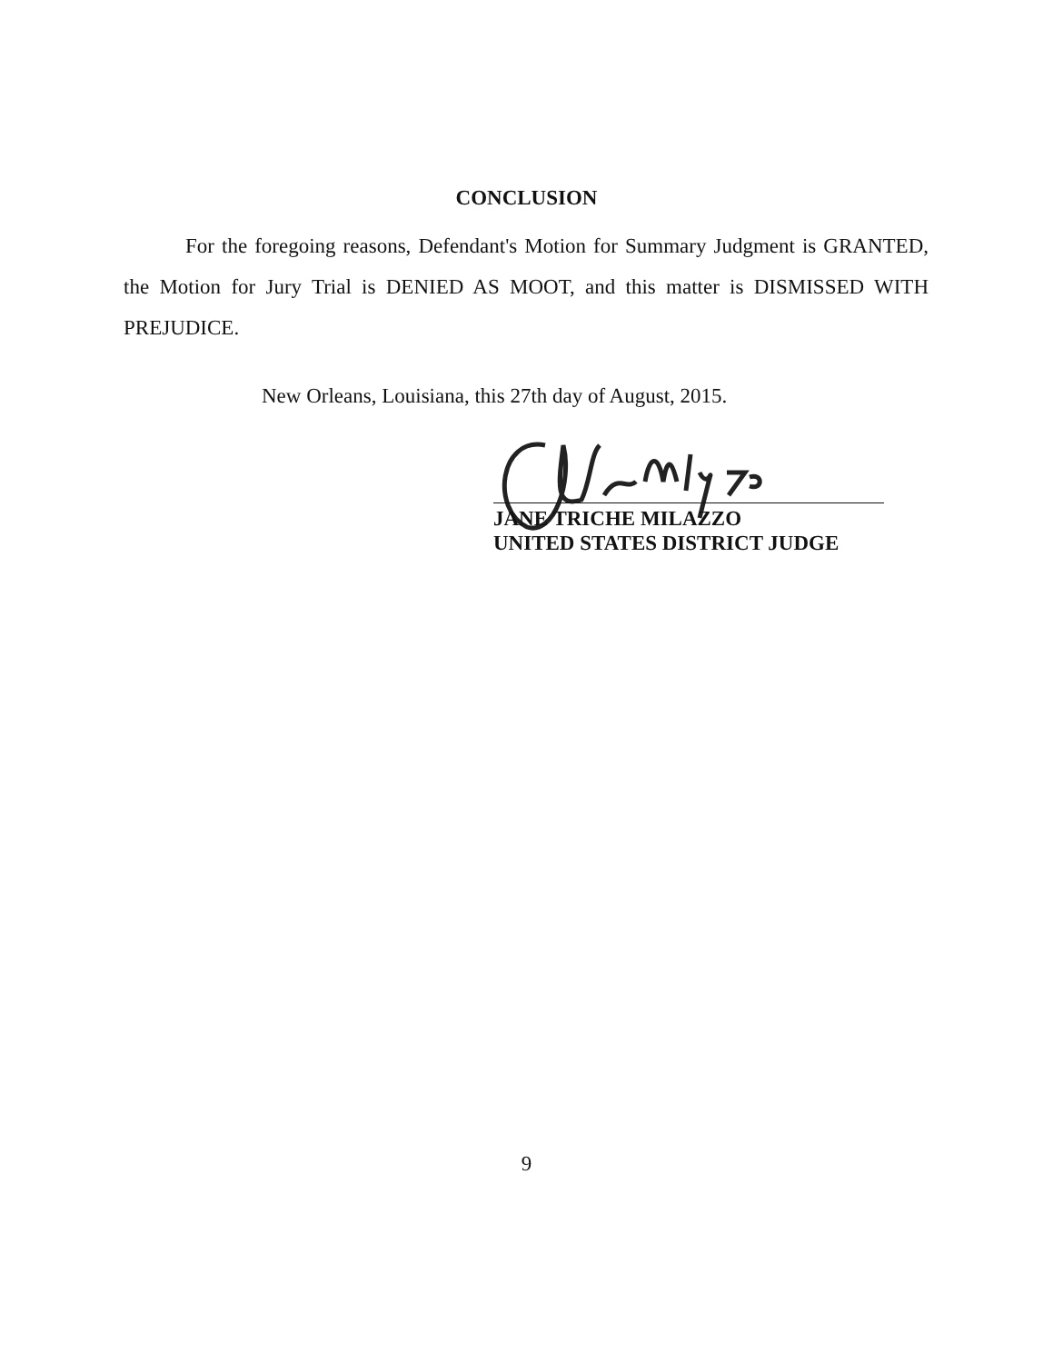CONCLUSION
For the foregoing reasons, Defendant's Motion for Summary Judgment is GRANTED, the Motion for Jury Trial is DENIED AS MOOT, and this matter is DISMISSED WITH PREJUDICE.
New Orleans, Louisiana, this 27th day of August, 2015.
JANE TRICHE MILAZZO
UNITED STATES DISTRICT JUDGE
9